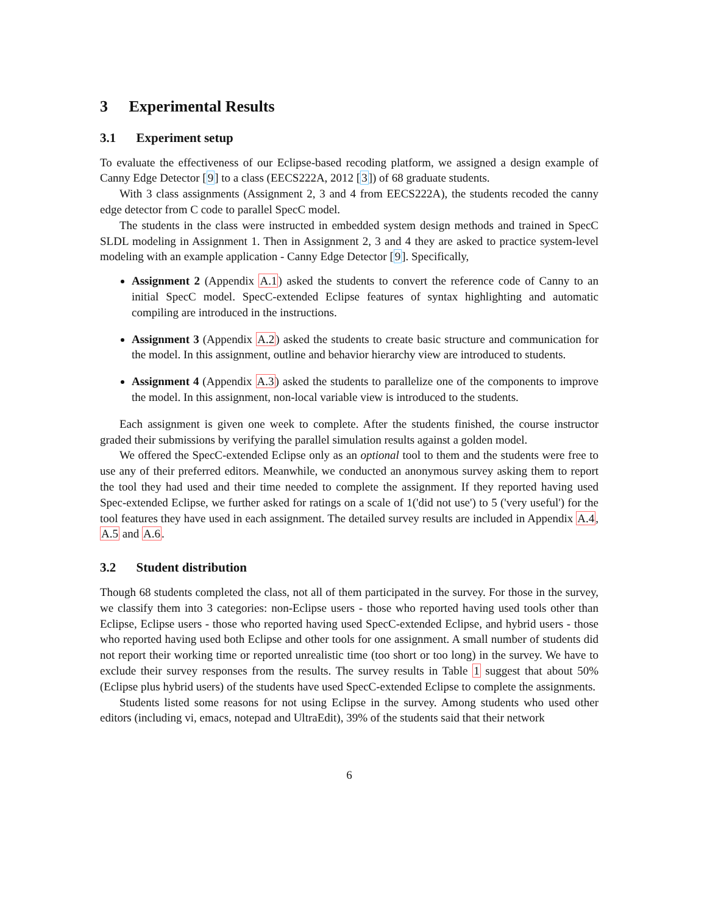3 Experimental Results
3.1 Experiment setup
To evaluate the effectiveness of our Eclipse-based recoding platform, we assigned a design example of Canny Edge Detector [9] to a class (EECS222A, 2012 [3]) of 68 graduate students.
With 3 class assignments (Assignment 2, 3 and 4 from EECS222A), the students recoded the canny edge detector from C code to parallel SpecC model.
The students in the class were instructed in embedded system design methods and trained in SpecC SLDL modeling in Assignment 1. Then in Assignment 2, 3 and 4 they are asked to practice system-level modeling with an example application - Canny Edge Detector [9]. Specifically,
Assignment 2 (Appendix A.1) asked the students to convert the reference code of Canny to an initial SpecC model. SpecC-extended Eclipse features of syntax highlighting and automatic compiling are introduced in the instructions.
Assignment 3 (Appendix A.2) asked the students to create basic structure and communication for the model. In this assignment, outline and behavior hierarchy view are introduced to students.
Assignment 4 (Appendix A.3) asked the students to parallelize one of the components to improve the model. In this assignment, non-local variable view is introduced to the students.
Each assignment is given one week to complete. After the students finished, the course instructor graded their submissions by verifying the parallel simulation results against a golden model.
We offered the SpecC-extended Eclipse only as an optional tool to them and the students were free to use any of their preferred editors. Meanwhile, we conducted an anonymous survey asking them to report the tool they had used and their time needed to complete the assignment. If they reported having used Spec-extended Eclipse, we further asked for ratings on a scale of 1('did not use') to 5 ('very useful') for the tool features they have used in each assignment. The detailed survey results are included in Appendix A.4, A.5 and A.6.
3.2 Student distribution
Though 68 students completed the class, not all of them participated in the survey. For those in the survey, we classify them into 3 categories: non-Eclipse users - those who reported having used tools other than Eclipse, Eclipse users - those who reported having used SpecC-extended Eclipse, and hybrid users - those who reported having used both Eclipse and other tools for one assignment. A small number of students did not report their working time or reported unrealistic time (too short or too long) in the survey. We have to exclude their survey responses from the results. The survey results in Table 1 suggest that about 50% (Eclipse plus hybrid users) of the students have used SpecC-extended Eclipse to complete the assignments.
Students listed some reasons for not using Eclipse in the survey. Among students who used other editors (including vi, emacs, notepad and UltraEdit), 39% of the students said that their network
6